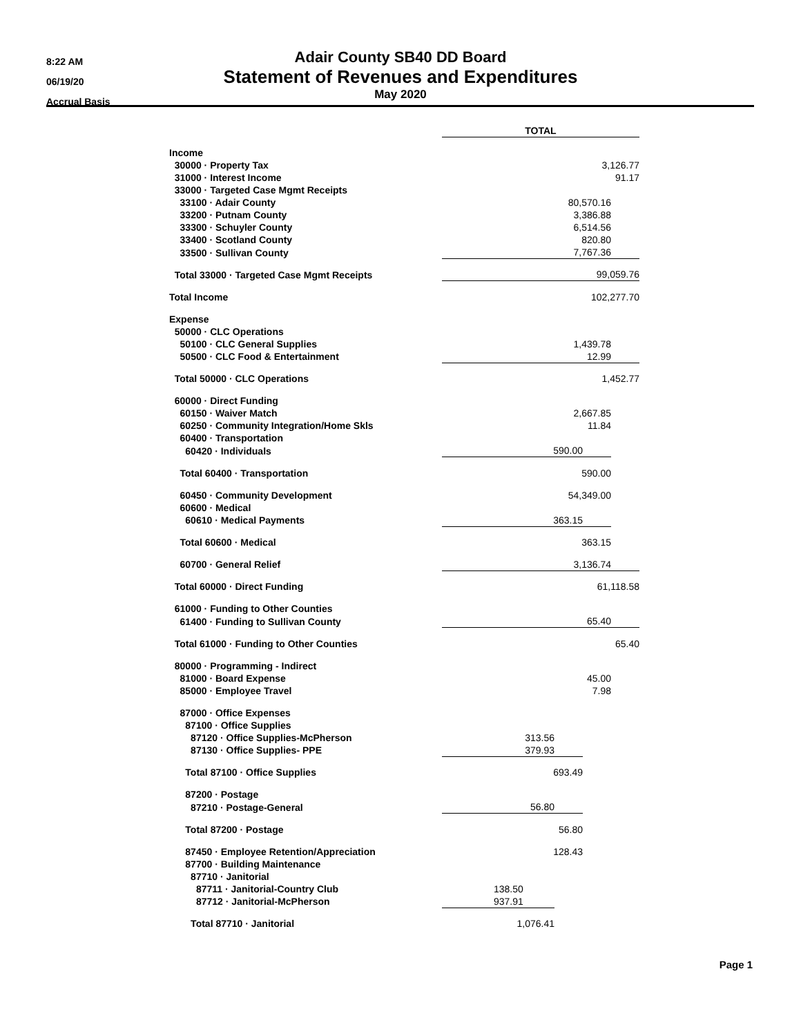8:22 AM
06/19/20
Accrual Basis
Adair County SB40 DD Board
Statement of Revenues and Expenditures
May 2020
| | TOTAL | | | |
| Income | | | | |
| 30000 · Property Tax | 3,126.77 | | | |
| 31000 · Interest Income | 91.17 | | | |
| 33000 · Targeted Case Mgmt Receipts | | | | |
| 33100 · Adair County | 80,570.16 | | | |
| 33200 · Putnam County | 3,386.88 | | | |
| 33300 · Schuyler County | 6,514.56 | | | |
| 33400 · Scotland County | 820.80 | | | |
| 33500 · Sullivan County | 7,767.36 | | | |
| Total 33000 · Targeted Case Mgmt Receipts | 99,059.76 | | | |
| Total Income | 102,277.70 | | | |
| Expense | | | | |
| 50000 · CLC Operations | | | | |
| 50100 · CLC General Supplies | 1,439.78 | | | |
| 50500 · CLC Food & Entertainment | 12.99 | | | |
| Total 50000 · CLC Operations | 1,452.77 | | | |
| 60000 · Direct Funding | | | | |
| 60150 · Waiver Match | 2,667.85 | | | |
| 60250 · Community Integration/Home Skls | 11.84 | | | |
| 60400 · Transportation | | | | |
| 60420 · Individuals | 590.00 | | | |
| Total 60400 · Transportation | 590.00 | | | |
| 60450 · Community Development | 54,349.00 | | | |
| 60600 · Medical | | | | |
| 60610 · Medical Payments | 363.15 | | | |
| Total 60600 · Medical | 363.15 | | | |
| 60700 · General Relief | 3,136.74 | | | |
| Total 60000 · Direct Funding | 61,118.58 | | | |
| 61000 · Funding to Other Counties | | | | |
| 61400 · Funding to Sullivan County | 65.40 | | | |
| Total 61000 · Funding to Other Counties | 65.40 | | | |
| 80000 · Programming - Indirect | | | | |
| 81000 · Board Expense | 45.00 | | | |
| 85000 · Employee Travel | 7.98 | | | |
| 87000 · Office Expenses | | | | |
| 87100 · Office Supplies | | | | |
| 87120 · Office Supplies-McPherson | 313.56 | | | |
| 87130 · Office Supplies- PPE | 379.93 | | | |
| Total 87100 · Office Supplies | 693.49 | | | |
| 87200 · Postage | | | | |
| 87210 · Postage-General | 56.80 | | | |
| Total 87200 · Postage | 56.80 | | | |
| 87450 · Employee Retention/Appreciation | 128.43 | | | |
| 87700 · Building Maintenance | | | | |
| 87710 · Janitorial | | | | |
| 87711 · Janitorial-Country Club | 138.50 | | | |
| 87712 · Janitorial-McPherson | 937.91 | | | |
| Total 87710 · Janitorial | 1,076.41 | | | |
Page 1